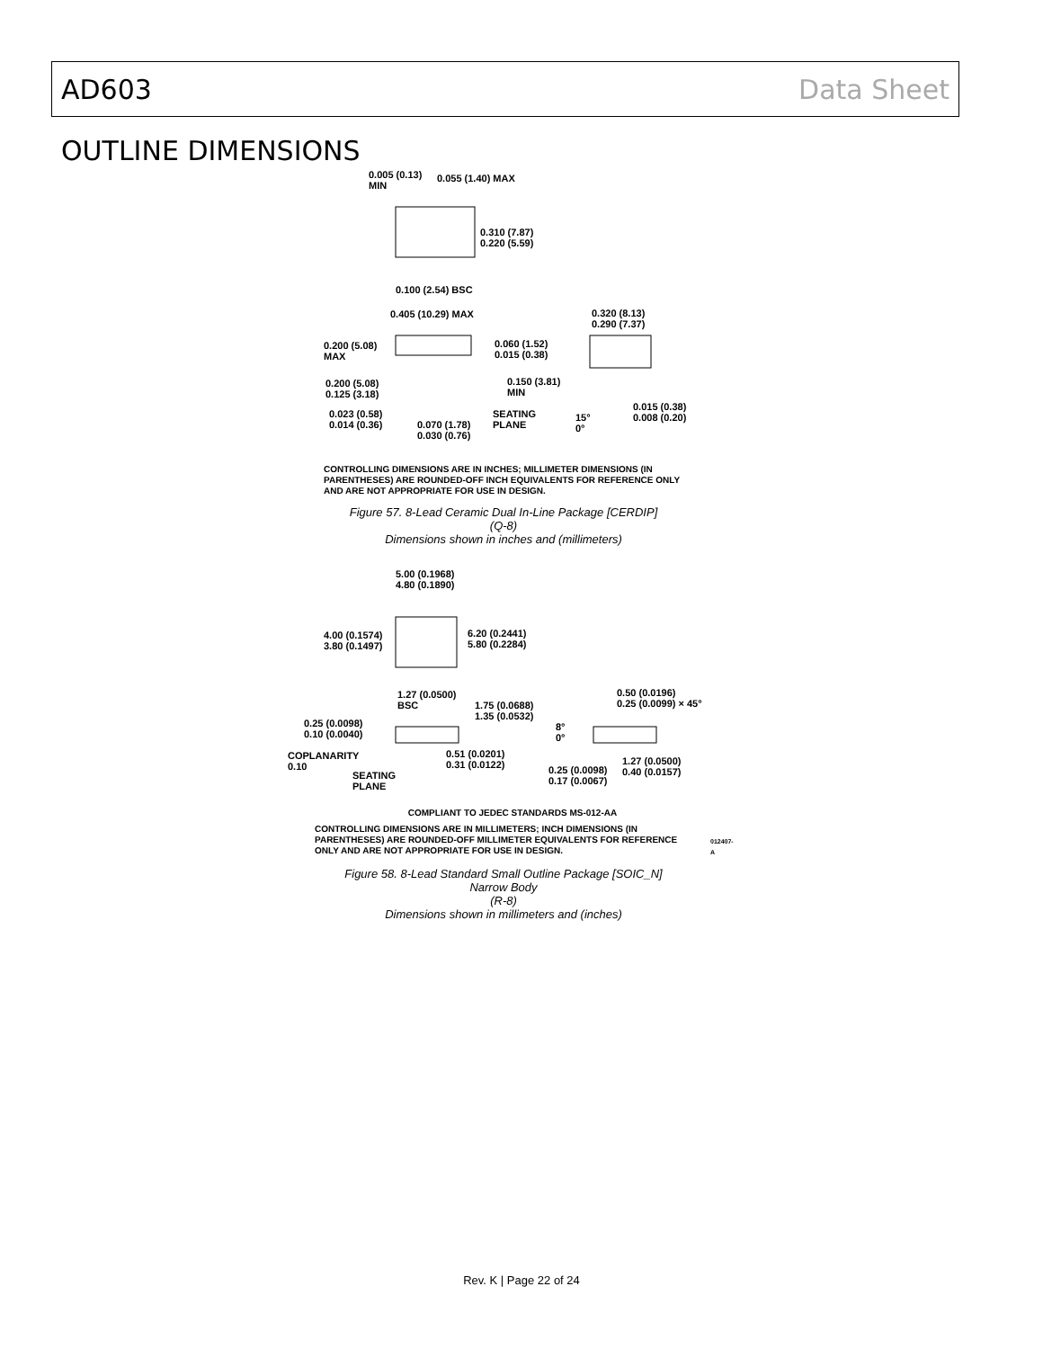AD603 Data Sheet
OUTLINE DIMENSIONS
0.005 (0.13)
MIN
0.055 (1.40) MAX
0.310 (7.87)
0.220 (5.59)
0.100 (2.54) BSC
0.405 (10.29) MAX
0.320 (8.13)
0.290 (7.37)
0.200 (5.08)
MAX
0.060 (1.52)
0.015 (0.38)
0.150 (3.81)
MIN
0.200 (5.08)
0.125 (3.18)
0.015 (0.38)
0.008 (0.20)
SEATING
PLANE
15°
0°
0.023 (0.58)
0.014 (0.36)
0.070 (1.78)
0.030 (0.76)
CONTROLLING DIMENSIONS ARE IN INCHES; MILLIMETER DIMENSIONS (IN PARENTHESES) ARE ROUNDED-OFF INCH EQUIVALENTS FOR REFERENCE ONLY AND ARE NOT APPROPRIATE FOR USE IN DESIGN.
Figure 57. 8-Lead Ceramic Dual In-Line Package [CERDIP]
(Q-8)
Dimensions shown in inches and (millimeters)
5.00 (0.1968)
4.80 (0.1890)
4.00 (0.1574)
3.80 (0.1497)
6.20 (0.2441)
5.80 (0.2284)
1.27 (0.0500)
BSC
0.50 (0.0196)
0.25 (0.0099) × 45°
1.75 (0.0688)
1.35 (0.0532)
0.25 (0.0098)
0.10 (0.0040)
8°
0°
COPLANARITY
0.10
0.51 (0.0201)
0.31 (0.0122)
1.27 (0.0500)
0.40 (0.0157)
0.25 (0.0098)
0.17 (0.0067)
SEATING
PLANE
COMPLIANT TO JEDEC STANDARDS MS-012-AA
CONTROLLING DIMENSIONS ARE IN MILLIMETERS; INCH DIMENSIONS (IN PARENTHESES) ARE ROUNDED-OFF MILLIMETER EQUIVALENTS FOR REFERENCE ONLY AND ARE NOT APPROPRIATE FOR USE IN DESIGN.
012407-A
Figure 58. 8-Lead Standard Small Outline Package [SOIC_N]
Narrow Body
(R-8)
Dimensions shown in millimeters and (inches)
Rev. K | Page 22 of 24